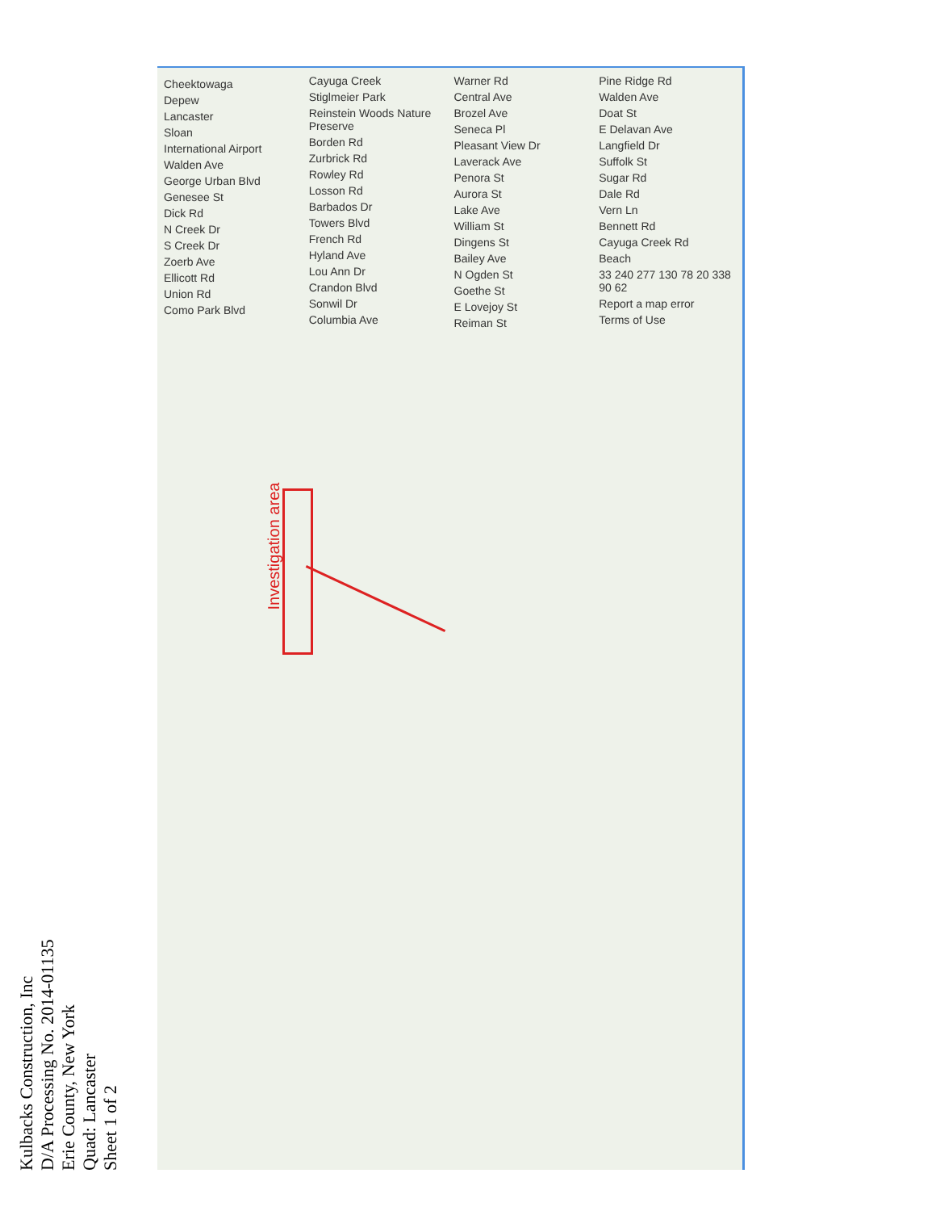Kulbacks Construction, Inc
D/A Processing No. 2014-01135
Erie County, New York
Quad: Lancaster
Sheet 1 of 2
Cheektowaga
Depew
Lancaster
Sloan
International Airport
Walden Ave
George Urban Blvd
Genesee St
Dick Rd
N Creek Dr
S Creek Dr
Zoerb Ave
Ellicott Rd
Union Rd
Como Park Blvd
Cayuga Creek
Stiglmeier Park
Reinstein Woods Nature Preserve
Borden Rd
Zurbrick Rd
Rowley Rd
Losson Rd
Barbados Dr
Towers Blvd
French Rd
Hyland Ave
Lou Ann Dr
Crandon Blvd
Sonwil Dr
Columbia Ave
Warner Rd
Central Ave
Brozel Ave
Seneca Pl
Pleasant View Dr
Laverack Ave
Penora St
Aurora St
Lake Ave
William St
Dingens St
Bailey Ave
N Ogden St
Goethe St
E Lovejoy St
Reiman St
Pine Ridge Rd
Walden Ave
Doat St
E Delavan Ave
Langfield Dr
Suffolk St
Sugar Rd
Dale Rd
Vern Ln
Bennett Rd
Cayuga Creek Rd
Beach
33 240 277 130 78 20 338 90 62
Report a map error
Terms of Use
Investigation area